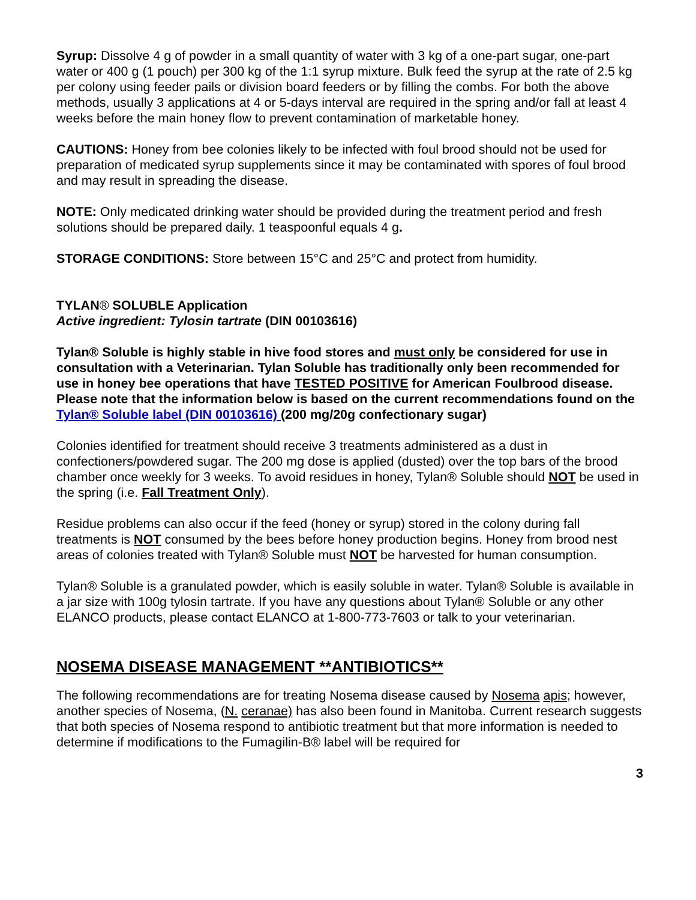Syrup: Dissolve 4 g of powder in a small quantity of water with 3 kg of a one-part sugar, one-part water or 400 g (1 pouch) per 300 kg of the 1:1 syrup mixture. Bulk feed the syrup at the rate of 2.5 kg per colony using feeder pails or division board feeders or by filling the combs. For both the above methods, usually 3 applications at 4 or 5-days interval are required in the spring and/or fall at least 4 weeks before the main honey flow to prevent contamination of marketable honey.
CAUTIONS: Honey from bee colonies likely to be infected with foul brood should not be used for preparation of medicated syrup supplements since it may be contaminated with spores of foul brood and may result in spreading the disease.
NOTE: Only medicated drinking water should be provided during the treatment period and fresh solutions should be prepared daily. 1 teaspoonful equals 4 g.
STORAGE CONDITIONS: Store between 15°C and 25°C and protect from humidity.
TYLAN® SOLUBLE Application
Active ingredient: Tylosin tartrate (DIN 00103616)
Tylan® Soluble is highly stable in hive food stores and must only be considered for use in consultation with a Veterinarian. Tylan Soluble has traditionally only been recommended for use in honey bee operations that have TESTED POSITIVE for American Foulbrood disease. Please note that the information below is based on the current recommendations found on the Tylan® Soluble label (DIN 00103616) (200 mg/20g confectionary sugar)
Colonies identified for treatment should receive 3 treatments administered as a dust in confectioners/powdered sugar. The 200 mg dose is applied (dusted) over the top bars of the brood chamber once weekly for 3 weeks. To avoid residues in honey, Tylan® Soluble should NOT be used in the spring (i.e. Fall Treatment Only).
Residue problems can also occur if the feed (honey or syrup) stored in the colony during fall treatments is NOT consumed by the bees before honey production begins. Honey from brood nest areas of colonies treated with Tylan® Soluble must NOT be harvested for human consumption.
Tylan® Soluble is a granulated powder, which is easily soluble in water. Tylan® Soluble is available in a jar size with 100g tylosin tartrate. If you have any questions about Tylan® Soluble or any other ELANCO products, please contact ELANCO at 1-800-773-7603 or talk to your veterinarian.
NOSEMA DISEASE MANAGEMENT **ANTIBIOTICS**
The following recommendations are for treating Nosema disease caused by Nosema apis; however, another species of Nosema, (N. ceranae) has also been found in Manitoba. Current research suggests that both species of Nosema respond to antibiotic treatment but that more information is needed to determine if modifications to the Fumagilin-B® label will be required for
3